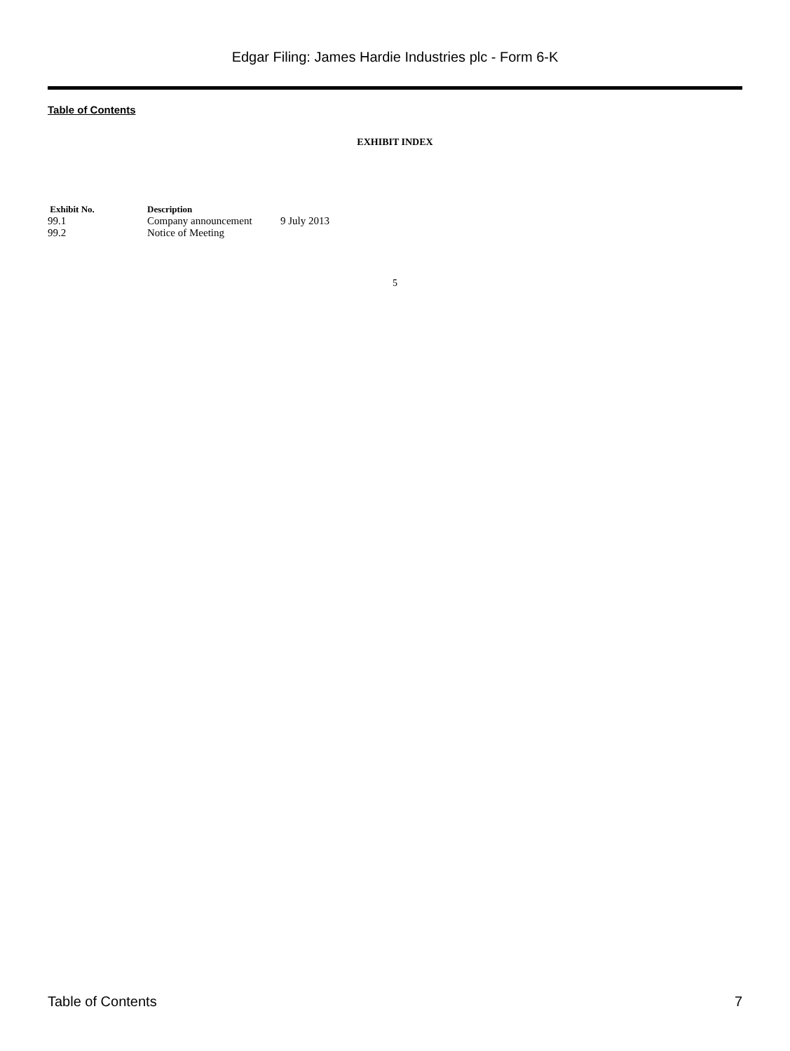Edgar Filing: James Hardie Industries plc - Form 6-K
Table of Contents
EXHIBIT INDEX
| Exhibit No. | Description | |
| --- | --- | --- |
| 99.1 | Company announcement | 9 July 2013 |
| 99.2 | Notice of Meeting | |
5
Table of Contents 7